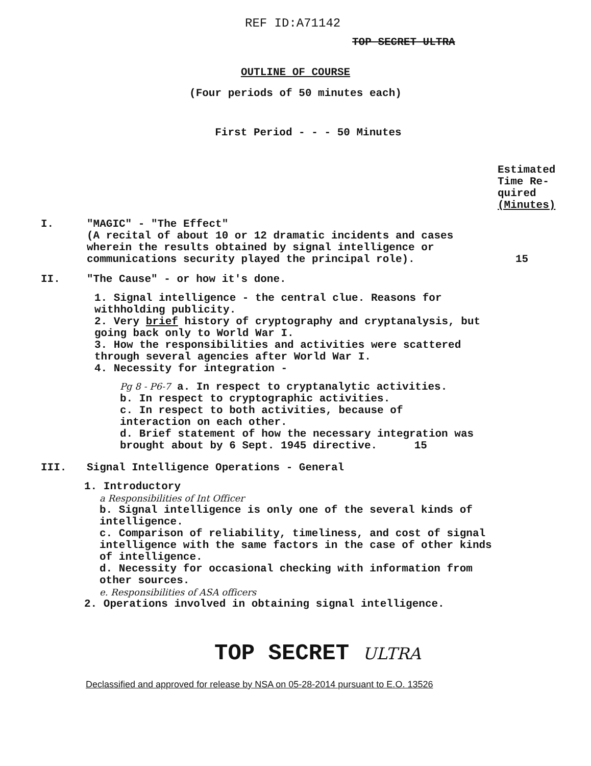REF ID:A71142
TOP SECRET ULTRA
OUTLINE OF COURSE
(Four periods of 50 minutes each)
First Period - - - 50 Minutes
Estimated
Time Re-
quired
(Minutes)
I. "MAGIC" - "The Effect"
(A recital of about 10 or 12 dramatic incidents and cases wherein the results obtained by signal intelligence or communications security played the principal role).
15
II. "The Cause" - or how it's done.
1. Signal intelligence - the central clue. Reasons for withholding publicity.
2. Very brief history of cryptography and cryptanalysis, but going back only to World War I.
3. How the responsibilities and activities were scattered through several agencies after World War I.
4. Necessity for integration -
Pg 8 - P6-7 a. In respect to cryptanalytic activities.
b. In respect to cryptographic activities.
c. In respect to both activities, because of interaction on each other.
d. Brief statement of how the necessary integration was brought about by 6 Sept. 1945 directive. 15
III. Signal Intelligence Operations - General
1. Introductory
a Responsibilities of Int Officer
b. Signal intelligence is only one of the several kinds of intelligence.
c. Comparison of reliability, timeliness, and cost of signal intelligence with the same factors in the case of other kinds of intelligence.
d. Necessity for occasional checking with information from other sources.
e. Responsibilities of ASA officers
2. Operations involved in obtaining signal intelligence.
TOP SECRET ULTRA
Declassified and approved for release by NSA on 05-28-2014 pursuant to E.O. 13526